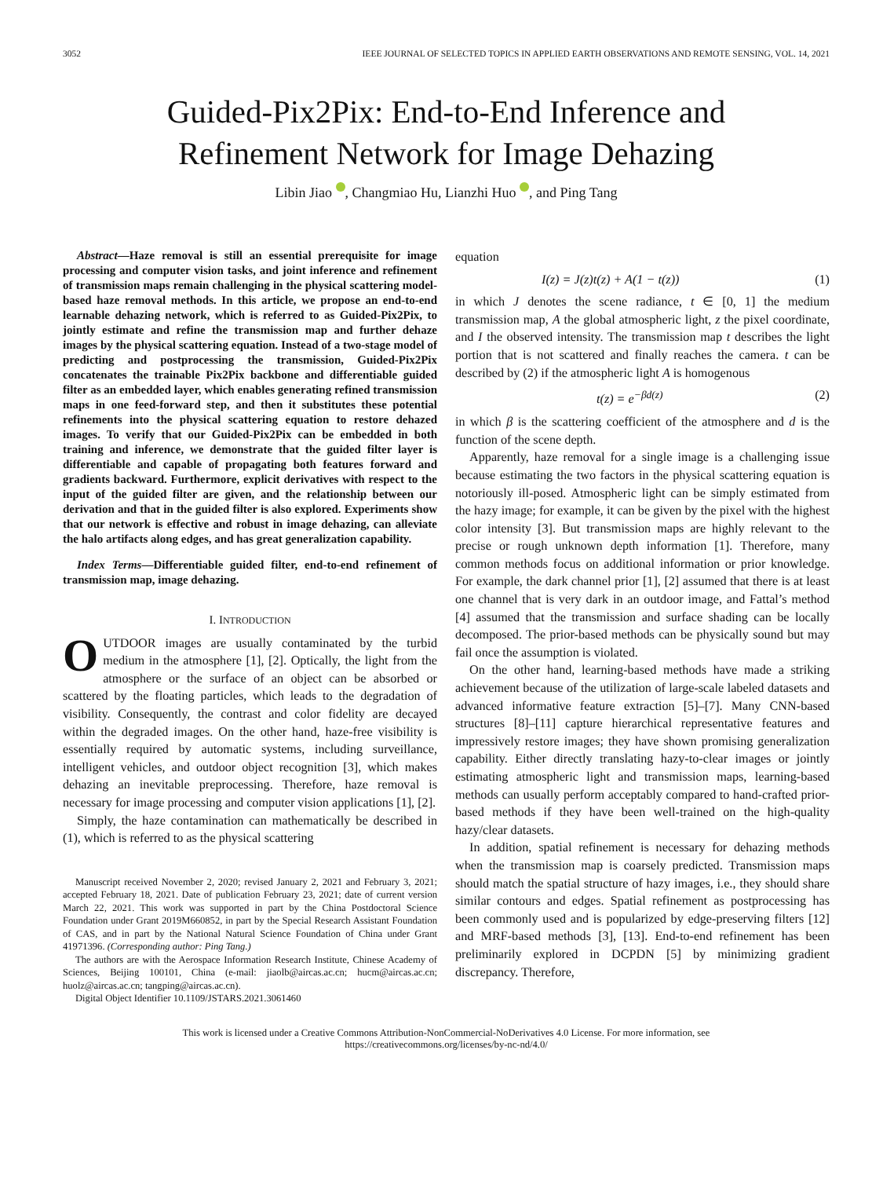3052 IEEE JOURNAL OF SELECTED TOPICS IN APPLIED EARTH OBSERVATIONS AND REMOTE SENSING, VOL. 14, 2021
Guided-Pix2Pix: End-to-End Inference and
Refinement Network for Image Dehazing
Libin Jiao , Changmiao Hu, Lianzhi Huo , and Ping Tang
Abstract—Haze removal is still an essential prerequisite for image processing and computer vision tasks, and joint inference and refinement of transmission maps remain challenging in the physical scattering model-based haze removal methods. In this article, we propose an end-to-end learnable dehazing network, which is referred to as Guided-Pix2Pix, to jointly estimate and refine the transmission map and further dehaze images by the physical scattering equation. Instead of a two-stage model of predicting and postprocessing the transmission, Guided-Pix2Pix concatenates the trainable Pix2Pix backbone and differentiable guided filter as an embedded layer, which enables generating refined transmission maps in one feed-forward step, and then it substitutes these potential refinements into the physical scattering equation to restore dehazed images. To verify that our Guided-Pix2Pix can be embedded in both training and inference, we demonstrate that the guided filter layer is differentiable and capable of propagating both features forward and gradients backward. Furthermore, explicit derivatives with respect to the input of the guided filter are given, and the relationship between our derivation and that in the guided filter is also explored. Experiments show that our network is effective and robust in image dehazing, can alleviate the halo artifacts along edges, and has great generalization capability.
Index Terms—Differentiable guided filter, end-to-end refinement of transmission map, image dehazing.
I. INTRODUCTION
OUTDOOR images are usually contaminated by the turbid medium in the atmosphere [1], [2]. Optically, the light from the atmosphere or the surface of an object can be absorbed or scattered by the floating particles, which leads to the degradation of visibility. Consequently, the contrast and color fidelity are decayed within the degraded images. On the other hand, haze-free visibility is essentially required by automatic systems, including surveillance, intelligent vehicles, and outdoor object recognition [3], which makes dehazing an inevitable preprocessing. Therefore, haze removal is necessary for image processing and computer vision applications [1], [2].
Simply, the haze contamination can mathematically be described in (1), which is referred to as the physical scattering
Manuscript received November 2, 2020; revised January 2, 2021 and February 3, 2021; accepted February 18, 2021. Date of publication February 23, 2021; date of current version March 22, 2021. This work was supported in part by the China Postdoctoral Science Foundation under Grant 2019M660852, in part by the Special Research Assistant Foundation of CAS, and in part by the National Natural Science Foundation of China under Grant 41971396. (Corresponding author: Ping Tang.)
The authors are with the Aerospace Information Research Institute, Chinese Academy of Sciences, Beijing 100101, China (e-mail: jiaolb@aircas.ac.cn; hucm@aircas.ac.cn; huolz@aircas.ac.cn; tangping@aircas.ac.cn).
Digital Object Identifier 10.1109/JSTARS.2021.3061460
equation
I(z) = J(z)t(z) + A(1 − t(z)) (1)
in which J denotes the scene radiance, t ∈ [0, 1] the medium transmission map, A the global atmospheric light, z the pixel coordinate, and I the observed intensity. The transmission map t describes the light portion that is not scattered and finally reaches the camera. t can be described by (2) if the atmospheric light A is homogenous
t(z) = e<sup>−βd(z)</sup> (2)
in which β is the scattering coefficient of the atmosphere and d is the function of the scene depth.
Apparently, haze removal for a single image is a challenging issue because estimating the two factors in the physical scattering equation is notoriously ill-posed. Atmospheric light can be simply estimated from the hazy image; for example, it can be given by the pixel with the highest color intensity [3]. But transmission maps are highly relevant to the precise or rough unknown depth information [1]. Therefore, many common methods focus on additional information or prior knowledge. For example, the dark channel prior [1], [2] assumed that there is at least one channel that is very dark in an outdoor image, and Fattal’s method [4] assumed that the transmission and surface shading can be locally decomposed. The prior-based methods can be physically sound but may fail once the assumption is violated.
On the other hand, learning-based methods have made a striking achievement because of the utilization of large-scale labeled datasets and advanced informative feature extraction [5]–[7]. Many CNN-based structures [8]–[11] capture hierarchical representative features and impressively restore images; they have shown promising generalization capability. Either directly translating hazy-to-clear images or jointly estimating atmospheric light and transmission maps, learning-based methods can usually perform acceptably compared to hand-crafted prior-based methods if they have been well-trained on the high-quality hazy/clear datasets.
In addition, spatial refinement is necessary for dehazing methods when the transmission map is coarsely predicted. Transmission maps should match the spatial structure of hazy images, i.e., they should share similar contours and edges. Spatial refinement as postprocessing has been commonly used and is popularized by edge-preserving filters [12] and MRF-based methods [3], [13]. End-to-end refinement has been preliminarily explored in DCPDN [5] by minimizing gradient discrepancy. Therefore,
This work is licensed under a Creative Commons Attribution-NonCommercial-NoDerivatives 4.0 License. For more information, see
https://creativecommons.org/licenses/by-nc-nd/4.0/